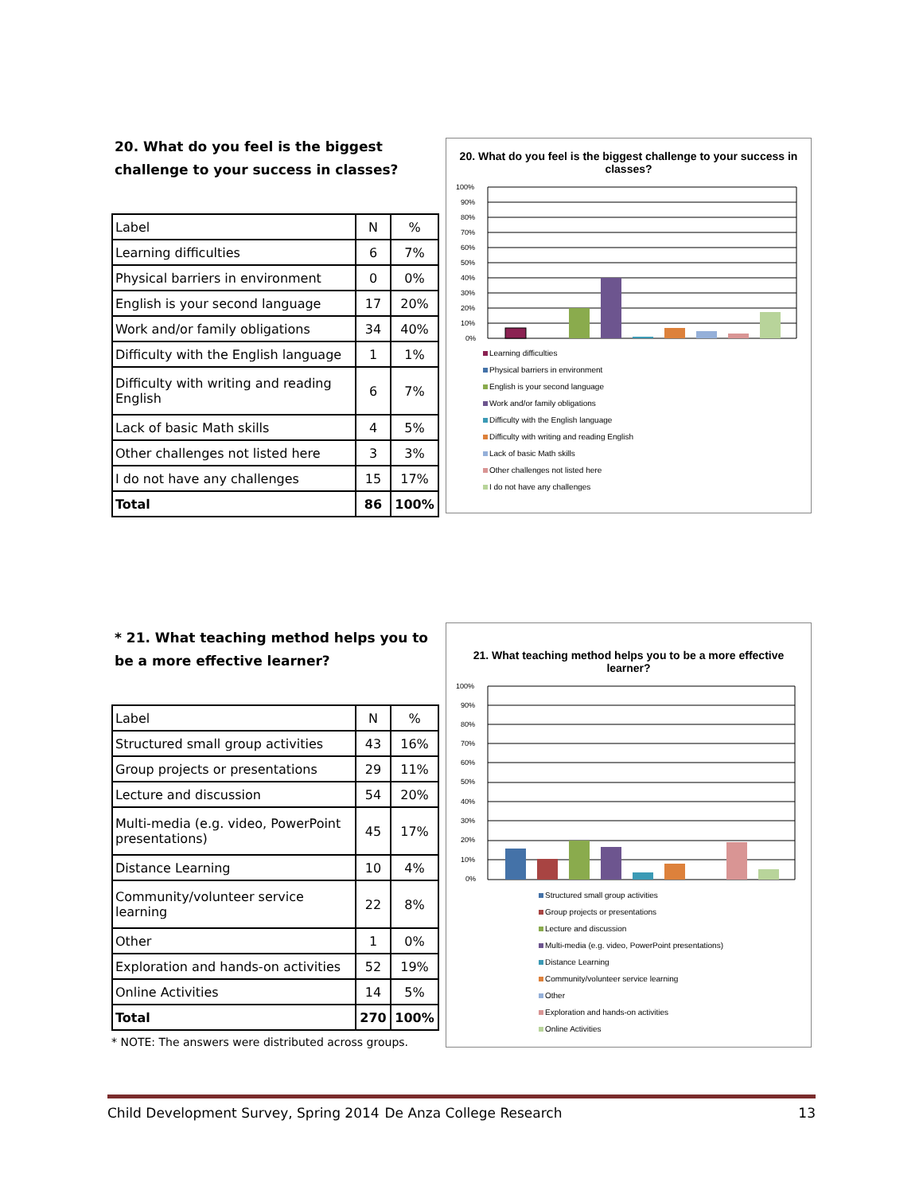20. What do you feel is the biggest challenge to your success in classes?
| Label | N | % |
| Learning difficulties | 6 | 7% |
| Physical barriers in environment | 0 | 0% |
| English is your second language | 17 | 20% |
| Work and/or family obligations | 34 | 40% |
| Difficulty with the English language | 1 | 1% |
| Difficulty with writing and reading English | 6 | 7% |
| Lack of basic Math skills | 4 | 5% |
| Other challenges not listed here | 3 | 3% |
| I do not have any challenges | 15 | 17% |
| Total | 86 | 100% |
20. What do you feel is the biggest challenge to your success in classes?
100%
90%
80%
70%
60%
50%
40%
30%
20%
10%
0%
Learning difficulties
Physical barriers in environment
English is your second language
Work and/or family obligations
Difficulty with the English language
Difficulty with writing and reading English
Lack of basic Math skills
Other challenges not listed here
I do not have any challenges
* 21. What teaching method helps you to be a more effective learner?
| Label | N | % |
| Structured small group activities | 43 | 16% |
| Group projects or presentations | 29 | 11% |
| Lecture and discussion | 54 | 20% |
| Multi-media (e.g. video, PowerPoint presentations) | 45 | 17% |
| Distance Learning | 10 | 4% |
| Community/volunteer service learning | 22 | 8% |
| Other | 1 | 0% |
| Exploration and hands-on activities | 52 | 19% |
| Online Activities | 14 | 5% |
| Total | 270 | 100% |
* NOTE: The answers were distributed across groups.
21. What teaching method helps you to be a more effective learner?
100%
90%
80%
70%
60%
50%
40%
30%
20%
10%
0%
Structured small group activities
Group projects or presentations
Lecture and discussion
Multi-media (e.g. video, PowerPoint presentations)
Distance Learning
Community/volunteer service learning
Other
Exploration and hands-on activities
Online Activities
Child Development Survey, Spring 2014 De Anza College Research 13